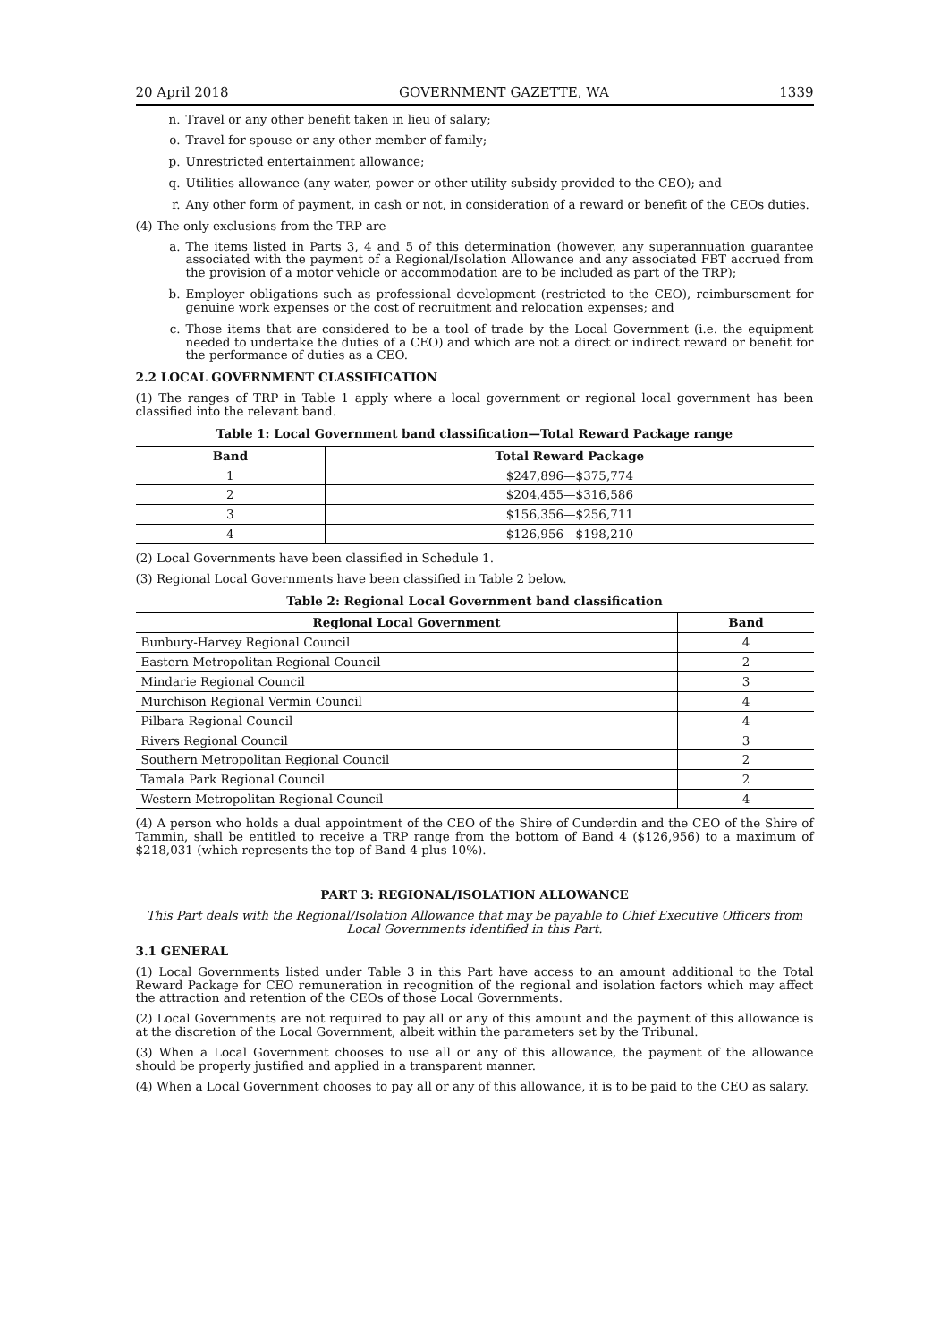20 April 2018 GOVERNMENT GAZETTE, WA 1339
n. Travel or any other benefit taken in lieu of salary;
o. Travel for spouse or any other member of family;
p. Unrestricted entertainment allowance;
q. Utilities allowance (any water, power or other utility subsidy provided to the CEO); and
r. Any other form of payment, in cash or not, in consideration of a reward or benefit of the CEOs duties.
(4) The only exclusions from the TRP are—
a. The items listed in Parts 3, 4 and 5 of this determination (however, any superannuation guarantee associated with the payment of a Regional/Isolation Allowance and any associated FBT accrued from the provision of a motor vehicle or accommodation are to be included as part of the TRP);
b. Employer obligations such as professional development (restricted to the CEO), reimbursement for genuine work expenses or the cost of recruitment and relocation expenses; and
c. Those items that are considered to be a tool of trade by the Local Government (i.e. the equipment needed to undertake the duties of a CEO) and which are not a direct or indirect reward or benefit for the performance of duties as a CEO.
2.2 LOCAL GOVERNMENT CLASSIFICATION
(1) The ranges of TRP in Table 1 apply where a local government or regional local government has been classified into the relevant band.
Table 1: Local Government band classification—Total Reward Package range
| Band | Total Reward Package |
| --- | --- |
| 1 | $247,896—$375,774 |
| 2 | $204,455—$316,586 |
| 3 | $156,356—$256,711 |
| 4 | $126,956—$198,210 |
(2) Local Governments have been classified in Schedule 1.
(3) Regional Local Governments have been classified in Table 2 below.
Table 2: Regional Local Government band classification
| Regional Local Government | Band |
| --- | --- |
| Bunbury-Harvey Regional Council | 4 |
| Eastern Metropolitan Regional Council | 2 |
| Mindarie Regional Council | 3 |
| Murchison Regional Vermin Council | 4 |
| Pilbara Regional Council | 4 |
| Rivers Regional Council | 3 |
| Southern Metropolitan Regional Council | 2 |
| Tamala Park Regional Council | 2 |
| Western Metropolitan Regional Council | 4 |
(4) A person who holds a dual appointment of the CEO of the Shire of Cunderdin and the CEO of the Shire of Tammin, shall be entitled to receive a TRP range from the bottom of Band 4 ($126,956) to a maximum of $218,031 (which represents the top of Band 4 plus 10%).
PART 3: REGIONAL/ISOLATION ALLOWANCE
This Part deals with the Regional/Isolation Allowance that may be payable to Chief Executive Officers from Local Governments identified in this Part.
3.1 GENERAL
(1) Local Governments listed under Table 3 in this Part have access to an amount additional to the Total Reward Package for CEO remuneration in recognition of the regional and isolation factors which may affect the attraction and retention of the CEOs of those Local Governments.
(2) Local Governments are not required to pay all or any of this amount and the payment of this allowance is at the discretion of the Local Government, albeit within the parameters set by the Tribunal.
(3) When a Local Government chooses to use all or any of this allowance, the payment of the allowance should be properly justified and applied in a transparent manner.
(4) When a Local Government chooses to pay all or any of this allowance, it is to be paid to the CEO as salary.